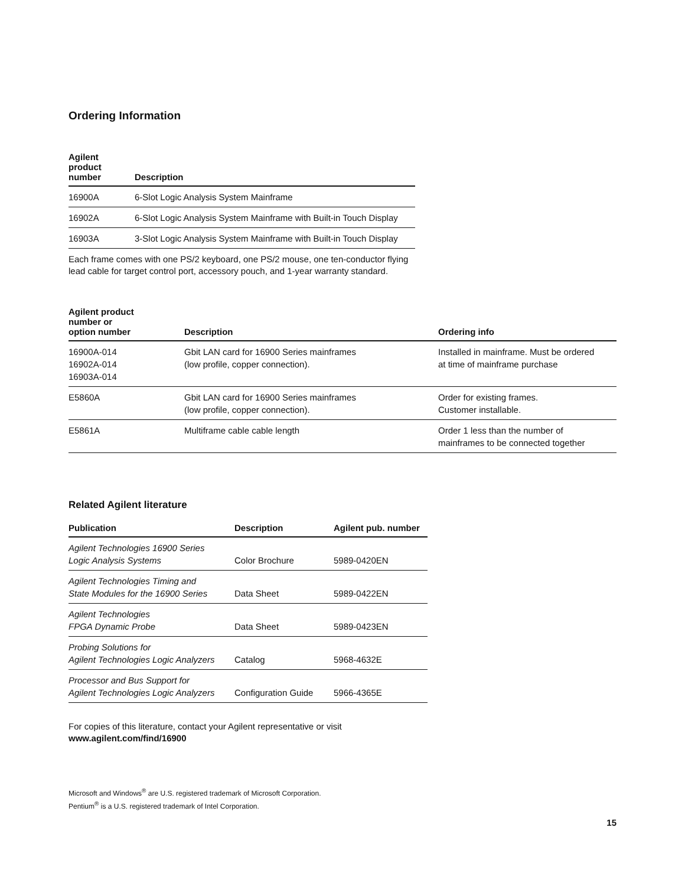Ordering Information
| Agilent product number | Description |
| --- | --- |
| 16900A | 6-Slot Logic Analysis System Mainframe |
| 16902A | 6-Slot Logic Analysis System Mainframe with Built-in Touch Display |
| 16903A | 3-Slot Logic Analysis System Mainframe with Built-in Touch Display |
Each frame comes with one PS/2 keyboard, one PS/2 mouse, one ten-conductor flying
lead cable for target control port, accessory pouch, and 1-year warranty standard.
| Agilent product number or option number | Description | Ordering info |
| --- | --- | --- |
| 16900A-014 16902A-014 16903A-014 | Gbit LAN card for 16900 Series mainframes (low profile, copper connection). | Installed in mainframe. Must be ordered at time of mainframe purchase |
| E5860A | Gbit LAN card for 16900 Series mainframes (low profile, copper connection). | Order for existing frames. Customer installable. |
| E5861A | Multiframe cable cable length | Order 1 less than the number of mainframes to be connected together |
Related Agilent literature
| Publication | Description | Agilent pub. number |
| --- | --- | --- |
| Agilent Technologies 16900 Series Logic Analysis Systems | Color Brochure | 5989-0420EN |
| Agilent Technologies Timing and State Modules for the 16900 Series | Data Sheet | 5989-0422EN |
| Agilent Technologies FPGA Dynamic Probe | Data Sheet | 5989-0423EN |
| Probing Solutions for Agilent Technologies Logic Analyzers | Catalog | 5968-4632E |
| Processor and Bus Support for Agilent Technologies Logic Analyzers | Configuration Guide | 5966-4365E |
For copies of this literature, contact your Agilent representative or visit
www.agilent.com/find/16900
Microsoft and Windows<sup>®</sup> are U.S. registered trademark of Microsoft Corporation.
Pentium<sup>®</sup> is a U.S. registered trademark of Intel Corporation.
15